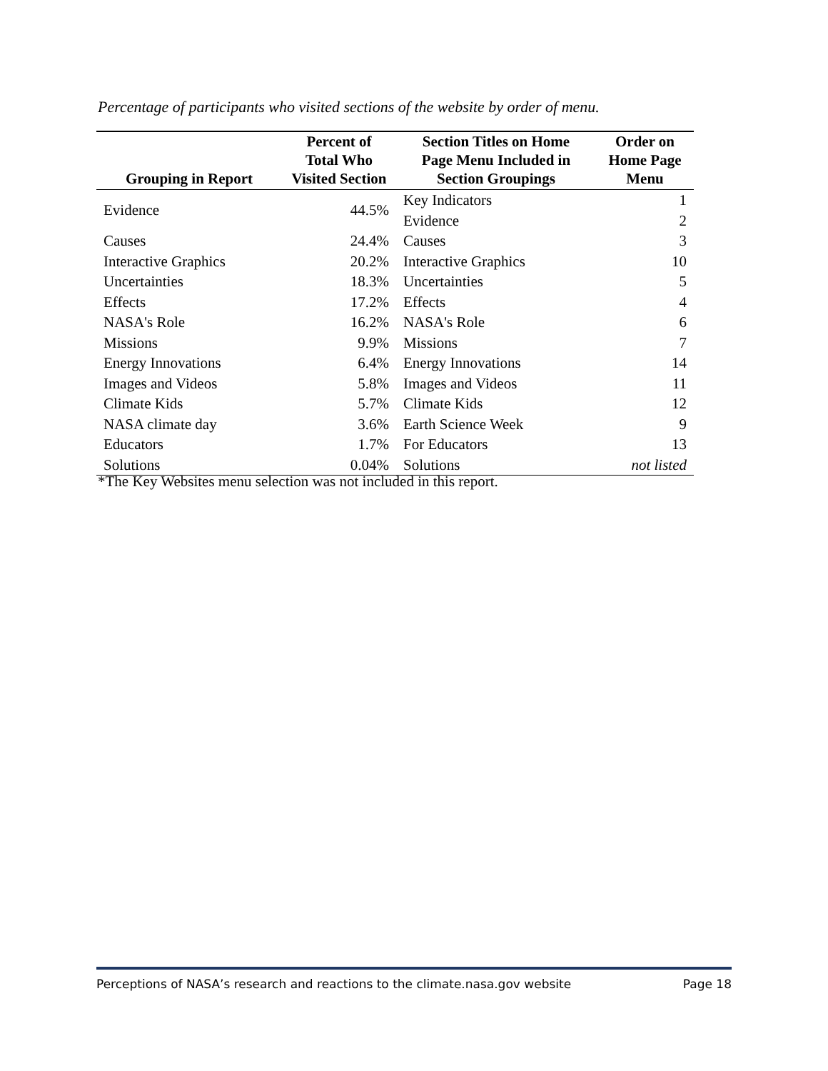Percentage of participants who visited sections of the website by order of menu.
| Grouping in Report | Percent of Total Who Visited Section | Section Titles on Home Page Menu Included in Section Groupings | Order on Home Page Menu |
| --- | --- | --- | --- |
| Evidence | 44.5% | Key Indicators | 1 |
| | | Evidence | 2 |
| Causes | 24.4% | Causes | 3 |
| Interactive Graphics | 20.2% | Interactive Graphics | 10 |
| Uncertainties | 18.3% | Uncertainties | 5 |
| Effects | 17.2% | Effects | 4 |
| NASA's Role | 16.2% | NASA's Role | 6 |
| Missions | 9.9% | Missions | 7 |
| Energy Innovations | 6.4% | Energy Innovations | 14 |
| Images and Videos | 5.8% | Images and Videos | 11 |
| Climate Kids | 5.7% | Climate Kids | 12 |
| NASA climate day | 3.6% | Earth Science Week | 9 |
| Educators | 1.7% | For Educators | 13 |
| Solutions | 0.04% | Solutions | not listed |
*The Key Websites menu selection was not included in this report.
Perceptions of NASA’s research and reactions to the climate.nasa.gov website Page 18